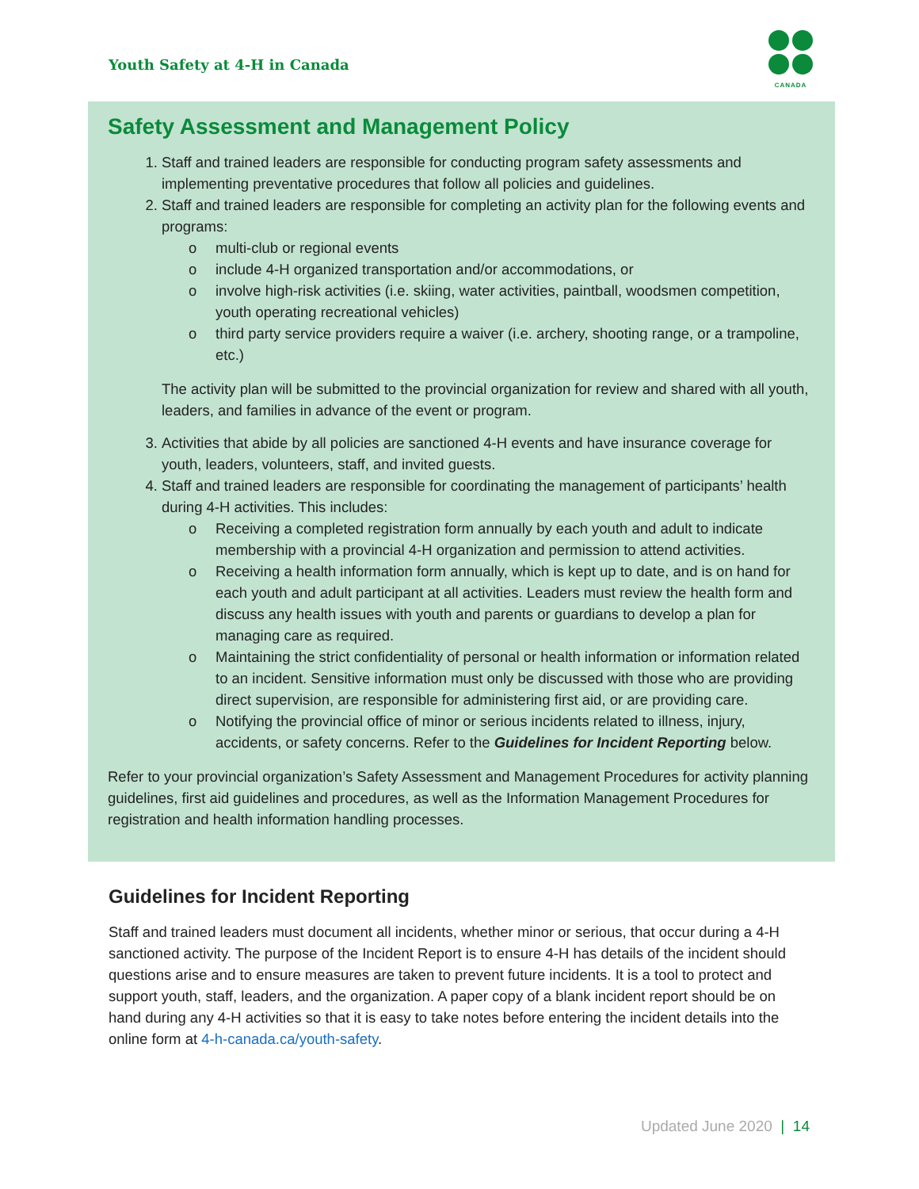Youth Safety at 4-H in Canada
CANADA
Safety Assessment and Management Policy
1. Staff and trained leaders are responsible for conducting program safety assessments and implementing preventative procedures that follow all policies and guidelines.
2. Staff and trained leaders are responsible for completing an activity plan for the following events and programs:
o multi-club or regional events
o include 4-H organized transportation and/or accommodations, or
o involve high-risk activities (i.e. skiing, water activities, paintball, woodsmen competition, youth operating recreational vehicles)
o third party service providers require a waiver (i.e. archery, shooting range, or a trampoline, etc.)
The activity plan will be submitted to the provincial organization for review and shared with all youth, leaders, and families in advance of the event or program.
3. Activities that abide by all policies are sanctioned 4-H events and have insurance coverage for youth, leaders, volunteers, staff, and invited guests.
4. Staff and trained leaders are responsible for coordinating the management of participants’ health during 4-H activities. This includes:
o Receiving a completed registration form annually by each youth and adult to indicate membership with a provincial 4-H organization and permission to attend activities.
o Receiving a health information form annually, which is kept up to date, and is on hand for each youth and adult participant at all activities. Leaders must review the health form and discuss any health issues with youth and parents or guardians to develop a plan for managing care as required.
o Maintaining the strict confidentiality of personal or health information or information related to an incident. Sensitive information must only be discussed with those who are providing direct supervision, are responsible for administering first aid, or are providing care.
o Notifying the provincial office of minor or serious incidents related to illness, injury, accidents, or safety concerns. Refer to the Guidelines for Incident Reporting below.
Refer to your provincial organization’s Safety Assessment and Management Procedures for activity planning guidelines, first aid guidelines and procedures, as well as the Information Management Procedures for registration and health information handling processes.
Guidelines for Incident Reporting
Staff and trained leaders must document all incidents, whether minor or serious, that occur during a 4-H sanctioned activity. The purpose of the Incident Report is to ensure 4-H has details of the incident should questions arise and to ensure measures are taken to prevent future incidents. It is a tool to protect and support youth, staff, leaders, and the organization. A paper copy of a blank incident report should be on hand during any 4-H activities so that it is easy to take notes before entering the incident details into the online form at 4-h-canada.ca/youth-safety.
Updated June 2020 | 14